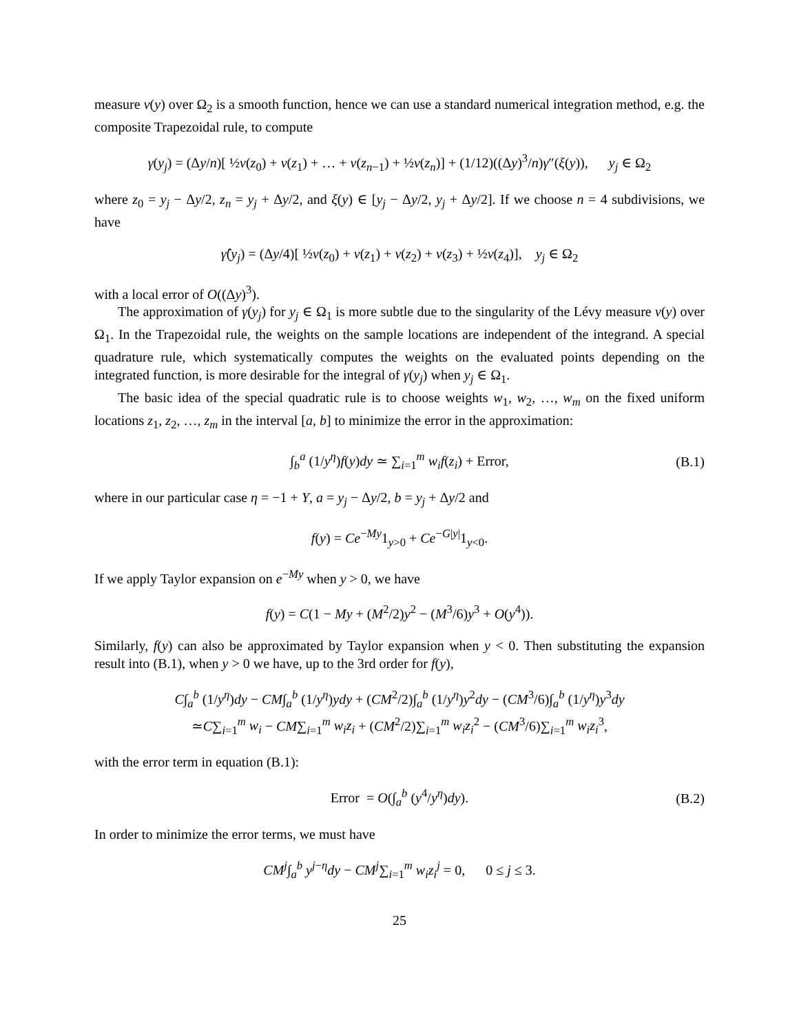measure ν(y) over Ω<sub>2</sub> is a smooth function, hence we can use a standard numerical integration method, e.g. the composite Trapezoidal rule, to compute
γ(y<sub>j</sub>) = (Δy/n)[ ½ν(z<sub>0</sub>) + ν(z<sub>1</sub>) + … + ν(z<sub>n−1</sub>) + ½ν(z<sub>n</sub>)] + (1/12)((Δy)<sup>3</sup>/n)γ″(ξ(y)), y<sub>j</sub> ∈ Ω<sub>2</sub>
where z<sub>0</sub> = y<sub>j</sub> − Δy/2, z<sub>n</sub> = y<sub>j</sub> + Δy/2, and ξ(y) ∈ [y<sub>j</sub> − Δy/2, y<sub>j</sub> + Δy/2]. If we choose n = 4 subdivisions, we have
γ̂(y<sub>j</sub>) = (Δy/4)[ ½ν(z<sub>0</sub>) + ν(z<sub>1</sub>) + ν(z<sub>2</sub>) + ν(z<sub>3</sub>) + ½ν(z<sub>4</sub>)], y<sub>j</sub> ∈ Ω<sub>2</sub>
with a local error of O((Δy)<sup>3</sup>).
The approximation of γ(y<sub>j</sub>) for y<sub>j</sub> ∈ Ω<sub>1</sub> is more subtle due to the singularity of the Lévy measure ν(y) over Ω<sub>1</sub>. In the Trapezoidal rule, the weights on the sample locations are independent of the integrand. A special quadrature rule, which systematically computes the weights on the evaluated points depending on the integrated function, is more desirable for the integral of γ(y<sub>j</sub>) when y<sub>j</sub> ∈ Ω<sub>1</sub>.
The basic idea of the special quadratic rule is to choose weights w<sub>1</sub>, w<sub>2</sub>, …, w<sub>m</sub> on the fixed uniform locations z<sub>1</sub>, z<sub>2</sub>, …, z<sub>m</sub> in the interval [a, b] to minimize the error in the approximation:
∫<sub>b</sub><sup>a</sup> (1/y<sup>η</sup>)f(y)dy ≃ ∑<sub>i=1</sub><sup>m</sup> w<sub>i</sub>f(z<sub>i</sub>) + Error, (B.1)
where in our particular case η = −1 + Y, a = y<sub>j</sub> − Δy/2, b = y<sub>j</sub> + Δy/2 and
f(y) = Ce<sup>−My</sup>1<sub>y>0</sub> + Ce<sup>−G|y|</sup>1<sub>y<0</sub>.
If we apply Taylor expansion on e<sup>−My</sup> when y > 0, we have
f(y) = C(1 − My + (M<sup>2</sup>/2)y<sup>2</sup> − (M<sup>3</sup>/6)y<sup>3</sup> + O(y<sup>4</sup>)).
Similarly, f(y) can also be approximated by Taylor expansion when y < 0. Then substituting the expansion result into (B.1), when y > 0 we have, up to the 3rd order for f(y),
C∫<sub>a</sub><sup>b</sup> (1/y<sup>η</sup>)dy − CM∫<sub>a</sub><sup>b</sup> (1/y<sup>η</sup>)ydy + (CM<sup>2</sup>/2)∫<sub>a</sub><sup>b</sup> (1/y<sup>η</sup>)y<sup>2</sup>dy − (CM<sup>3</sup>/6)∫<sub>a</sub><sup>b</sup> (1/y<sup>η</sup>)y<sup>3</sup>dy
≃C∑<sub>i=1</sub><sup>m</sup> w<sub>i</sub> − CM∑<sub>i=1</sub><sup>m</sup> w<sub>i</sub>z<sub>i</sub> + (CM<sup>2</sup>/2)∑<sub>i=1</sub><sup>m</sup> w<sub>i</sub>z<sub>i</sub><sup>2</sup> − (CM<sup>3</sup>/6)∑<sub>i=1</sub><sup>m</sup> w<sub>i</sub>z<sub>i</sub><sup>3</sup>,
with the error term in equation (B.1):
Error = O(∫<sub>a</sub><sup>b</sup> (y<sup>4</sup>/y<sup>η</sup>)dy). (B.2)
In order to minimize the error terms, we must have
CM<sup>j</sup>∫<sub>a</sub><sup>b</sup> y<sup>j−η</sup>dy − CM<sup>j</sup>∑<sub>i=1</sub><sup>m</sup> w<sub>i</sub>z<sub>i</sub><sup>j</sup> = 0, 0 ≤ j ≤ 3.
25